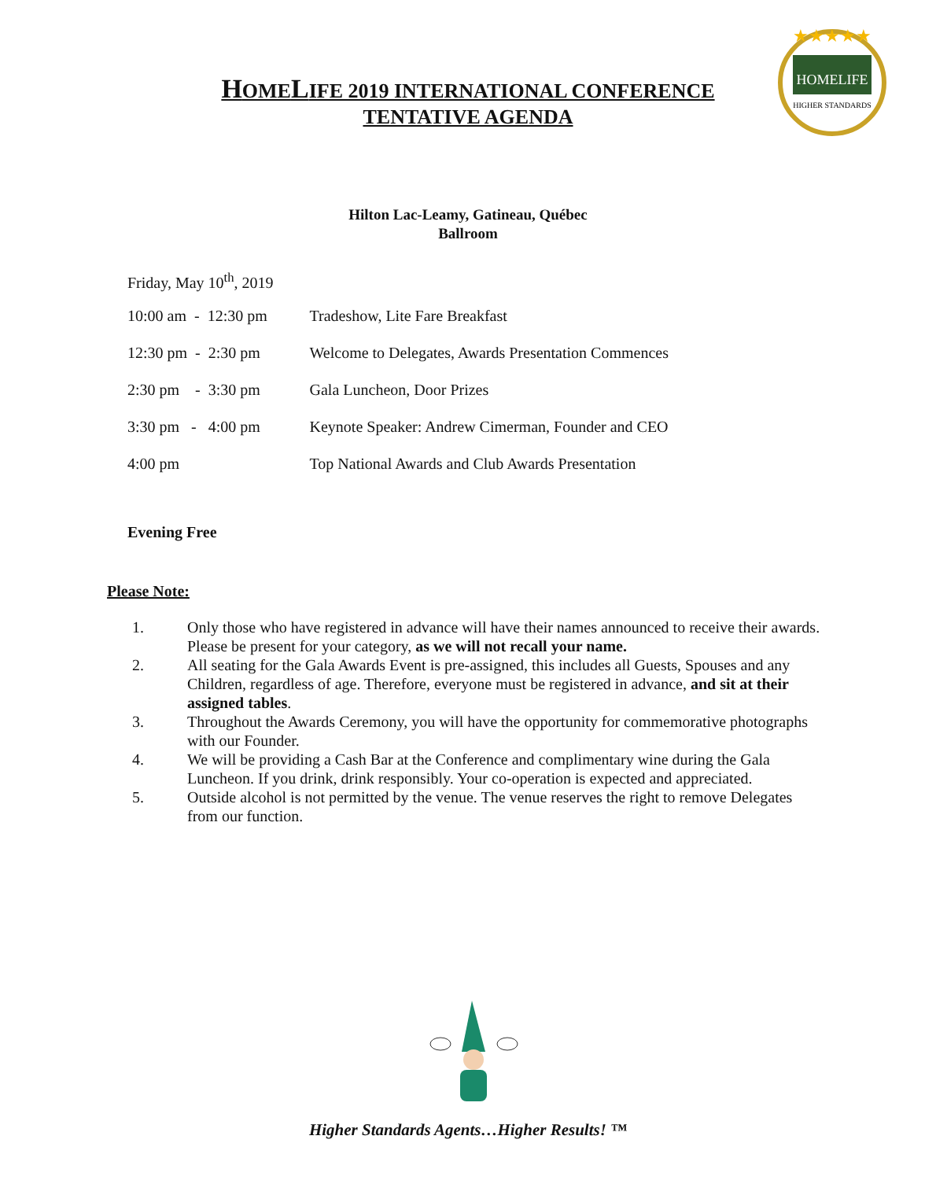HOMELIFE
HIGHER STANDARDS
★★★★★
HOMELIFE 2019 INTERNATIONAL CONFERENCE
TENTATIVE AGENDA
Hilton Lac-Leamy, Gatineau, Québec
Ballroom
| Friday, May 10<sup>th</sup>, 2019 | |
| 10:00 am - 12:30 pm | Tradeshow, Lite Fare Breakfast |
| 12:30 pm - 2:30 pm | Welcome to Delegates, Awards Presentation Commences |
| 2:30 pm - 3:30 pm | Gala Luncheon, Door Prizes |
| 3:30 pm - 4:00 pm | Keynote Speaker: Andrew Cimerman, Founder and CEO |
| 4:00 pm | Top National Awards and Club Awards Presentation |
Evening Free
Please Note:
1. Only those who have registered in advance will have their names announced to receive their awards. Please be present for your category, as we will not recall your name.
2. All seating for the Gala Awards Event is pre-assigned, this includes all Guests, Spouses and any Children, regardless of age. Therefore, everyone must be registered in advance, and sit at their assigned tables.
3. Throughout the Awards Ceremony, you will have the opportunity for commemorative photographs with our Founder.
4. We will be providing a Cash Bar at the Conference and complimentary wine during the Gala Luncheon. If you drink, drink responsibly. Your co-operation is expected and appreciated.
5. Outside alcohol is not permitted by the venue. The venue reserves the right to remove Delegates from our function.
Higher Standards Agents…Higher Results! ™